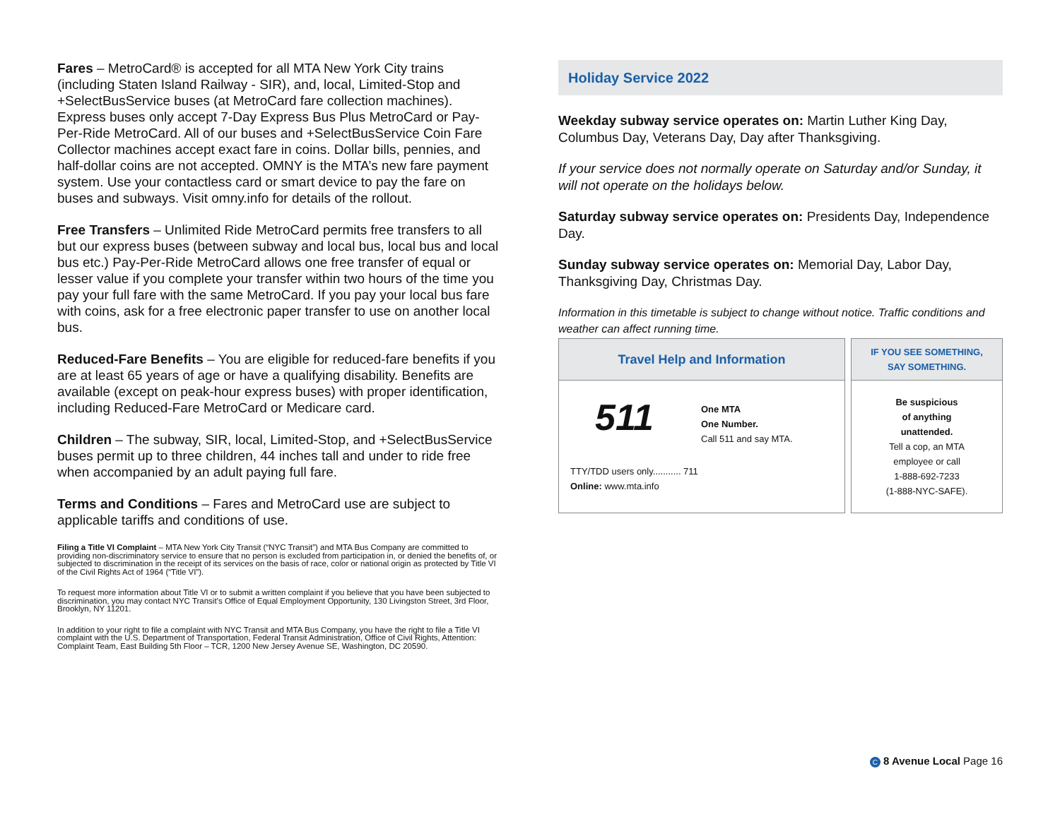Fares – MetroCard® is accepted for all MTA New York City trains (including Staten Island Railway - SIR), and, local, Limited-Stop and +SelectBusService buses (at MetroCard fare collection machines). Express buses only accept 7-Day Express Bus Plus MetroCard or Pay-Per-Ride MetroCard. All of our buses and +SelectBusService Coin Fare Collector machines accept exact fare in coins. Dollar bills, pennies, and half-dollar coins are not accepted. OMNY is the MTA’s new fare payment system. Use your contactless card or smart device to pay the fare on buses and subways. Visit omny.info for details of the rollout.
Free Transfers – Unlimited Ride MetroCard permits free transfers to all but our express buses (between subway and local bus, local bus and local bus etc.) Pay-Per-Ride MetroCard allows one free transfer of equal or lesser value if you complete your transfer within two hours of the time you pay your full fare with the same MetroCard. If you pay your local bus fare with coins, ask for a free electronic paper transfer to use on another local bus.
Reduced-Fare Benefits – You are eligible for reduced-fare benefits if you are at least 65 years of age or have a qualifying disability. Benefits are available (except on peak-hour express buses) with proper identification, including Reduced-Fare MetroCard or Medicare card.
Children – The subway, SIR, local, Limited-Stop, and +SelectBusService buses permit up to three children, 44 inches tall and under to ride free when accompanied by an adult paying full fare.
Terms and Conditions – Fares and MetroCard use are subject to applicable tariffs and conditions of use.
Filing a Title VI Complaint – MTA New York City Transit (“NYC Transit”) and MTA Bus Company are committed to providing non-discriminatory service to ensure that no person is excluded from participation in, or denied the benefits of, or subjected to discrimination in the receipt of its services on the basis of race, color or national origin as protected by Title VI of the Civil Rights Act of 1964 (“Title VI”).
To request more information about Title VI or to submit a written complaint if you believe that you have been subjected to discrimination, you may contact NYC Transit’s Office of Equal Employment Opportunity, 130 Livingston Street, 3rd Floor, Brooklyn, NY 11201.
In addition to your right to file a complaint with NYC Transit and MTA Bus Company, you have the right to file a Title VI complaint with the U.S. Department of Transportation, Federal Transit Administration, Office of Civil Rights, Attention: Complaint Team, East Building 5th Floor – TCR, 1200 New Jersey Avenue SE, Washington, DC 20590.
Holiday Service 2022
Weekday subway service operates on: Martin Luther King Day, Columbus Day, Veterans Day, Day after Thanksgiving.
If your service does not normally operate on Saturday and/or Sunday, it will not operate on the holidays below.
Saturday subway service operates on: Presidents Day, Independence Day.
Sunday subway service operates on: Memorial Day, Labor Day, Thanksgiving Day, Christmas Day.
Information in this timetable is subject to change without notice. Traffic conditions and weather can affect running time.
Travel Help and Information
511
One MTA
One Number.
Call 511 and say MTA.
TTY/TDD users only........... 711
Online: www.mta.info
IF YOU SEE SOMETHING,
SAY SOMETHING.
Be suspicious
of anything
unattended.
Tell a cop, an MTA
employee or call
1-888-692-7233
(1-888-NYC-SAFE).
C 8 Avenue Local Page 16